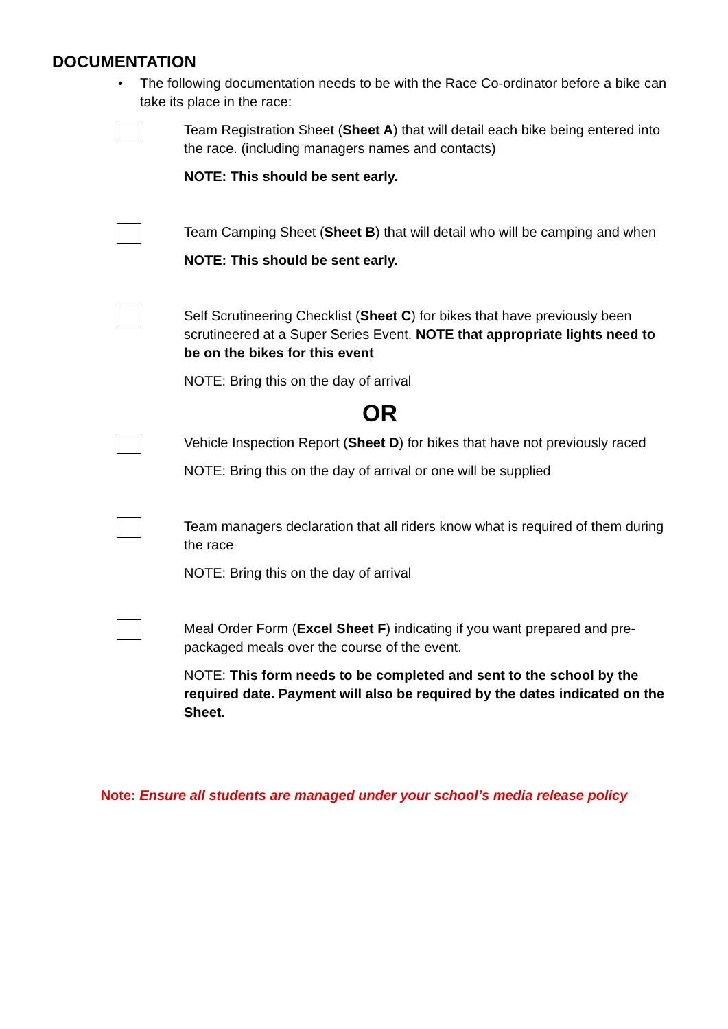DOCUMENTATION
• The following documentation needs to be with the Race Co-ordinator before a bike can take its place in the race:
Team Registration Sheet (Sheet A) that will detail each bike being entered into the race. (including managers names and contacts)
NOTE: This should be sent early.
Team Camping Sheet (Sheet B) that will detail who will be camping and when
NOTE: This should be sent early.
Self Scrutineering Checklist (Sheet C) for bikes that have previously been scrutineered at a Super Series Event. NOTE that appropriate lights need to be on the bikes for this event
NOTE: Bring this on the day of arrival
OR
Vehicle Inspection Report (Sheet D) for bikes that have not previously raced
NOTE: Bring this on the day of arrival or one will be supplied
Team managers declaration that all riders know what is required of them during the race
NOTE: Bring this on the day of arrival
Meal Order Form (Excel Sheet F) indicating if you want prepared and pre-packaged meals over the course of the event.
NOTE: This form needs to be completed and sent to the school by the required date. Payment will also be required by the dates indicated on the Sheet.
Note: Ensure all students are managed under your school’s media release policy